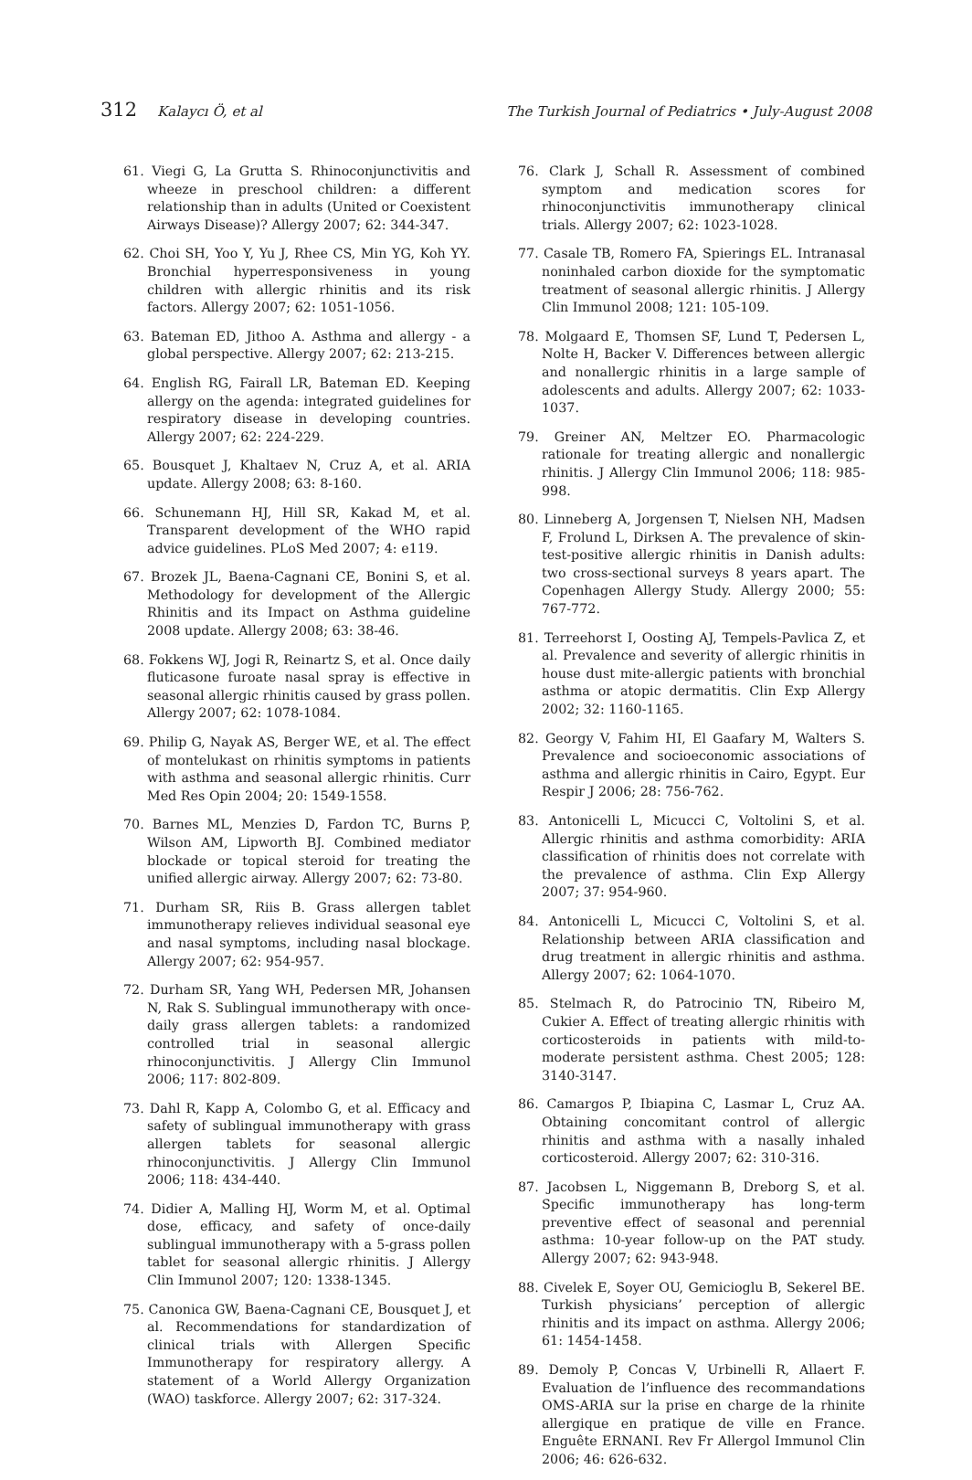312 Kalaycı Ö, et al The Turkish Journal of Pediatrics • July-August 2008
61. Viegi G, La Grutta S. Rhinoconjunctivitis and wheeze in preschool children: a different relationship than in adults (United or Coexistent Airways Disease)? Allergy 2007; 62: 344-347.
62. Choi SH, Yoo Y, Yu J, Rhee CS, Min YG, Koh YY. Bronchial hyperresponsiveness in young children with allergic rhinitis and its risk factors. Allergy 2007; 62: 1051-1056.
63. Bateman ED, Jithoo A. Asthma and allergy - a global perspective. Allergy 2007; 62: 213-215.
64. English RG, Fairall LR, Bateman ED. Keeping allergy on the agenda: integrated guidelines for respiratory disease in developing countries. Allergy 2007; 62: 224-229.
65. Bousquet J, Khaltaev N, Cruz A, et al. ARIA update. Allergy 2008; 63: 8-160.
66. Schunemann HJ, Hill SR, Kakad M, et al. Transparent development of the WHO rapid advice guidelines. PLoS Med 2007; 4: e119.
67. Brozek JL, Baena-Cagnani CE, Bonini S, et al. Methodology for development of the Allergic Rhinitis and its Impact on Asthma guideline 2008 update. Allergy 2008; 63: 38-46.
68. Fokkens WJ, Jogi R, Reinartz S, et al. Once daily fluticasone furoate nasal spray is effective in seasonal allergic rhinitis caused by grass pollen. Allergy 2007; 62: 1078-1084.
69. Philip G, Nayak AS, Berger WE, et al. The effect of montelukast on rhinitis symptoms in patients with asthma and seasonal allergic rhinitis. Curr Med Res Opin 2004; 20: 1549-1558.
70. Barnes ML, Menzies D, Fardon TC, Burns P, Wilson AM, Lipworth BJ. Combined mediator blockade or topical steroid for treating the unified allergic airway. Allergy 2007; 62: 73-80.
71. Durham SR, Riis B. Grass allergen tablet immunotherapy relieves individual seasonal eye and nasal symptoms, including nasal blockage. Allergy 2007; 62: 954-957.
72. Durham SR, Yang WH, Pedersen MR, Johansen N, Rak S. Sublingual immunotherapy with once-daily grass allergen tablets: a randomized controlled trial in seasonal allergic rhinoconjunctivitis. J Allergy Clin Immunol 2006; 117: 802-809.
73. Dahl R, Kapp A, Colombo G, et al. Efficacy and safety of sublingual immunotherapy with grass allergen tablets for seasonal allergic rhinoconjunctivitis. J Allergy Clin Immunol 2006; 118: 434-440.
74. Didier A, Malling HJ, Worm M, et al. Optimal dose, efficacy, and safety of once-daily sublingual immunotherapy with a 5-grass pollen tablet for seasonal allergic rhinitis. J Allergy Clin Immunol 2007; 120: 1338-1345.
75. Canonica GW, Baena-Cagnani CE, Bousquet J, et al. Recommendations for standardization of clinical trials with Allergen Specific Immunotherapy for respiratory allergy. A statement of a World Allergy Organization (WAO) taskforce. Allergy 2007; 62: 317-324.
76. Clark J, Schall R. Assessment of combined symptom and medication scores for rhinoconjunctivitis immunotherapy clinical trials. Allergy 2007; 62: 1023-1028.
77. Casale TB, Romero FA, Spierings EL. Intranasal noninhaled carbon dioxide for the symptomatic treatment of seasonal allergic rhinitis. J Allergy Clin Immunol 2008; 121: 105-109.
78. Molgaard E, Thomsen SF, Lund T, Pedersen L, Nolte H, Backer V. Differences between allergic and nonallergic rhinitis in a large sample of adolescents and adults. Allergy 2007; 62: 1033-1037.
79. Greiner AN, Meltzer EO. Pharmacologic rationale for treating allergic and nonallergic rhinitis. J Allergy Clin Immunol 2006; 118: 985-998.
80. Linneberg A, Jorgensen T, Nielsen NH, Madsen F, Frolund L, Dirksen A. The prevalence of skin-test-positive allergic rhinitis in Danish adults: two cross-sectional surveys 8 years apart. The Copenhagen Allergy Study. Allergy 2000; 55: 767-772.
81. Terreehorst I, Oosting AJ, Tempels-Pavlica Z, et al. Prevalence and severity of allergic rhinitis in house dust mite-allergic patients with bronchial asthma or atopic dermatitis. Clin Exp Allergy 2002; 32: 1160-1165.
82. Georgy V, Fahim HI, El Gaafary M, Walters S. Prevalence and socioeconomic associations of asthma and allergic rhinitis in Cairo, Egypt. Eur Respir J 2006; 28: 756-762.
83. Antonicelli L, Micucci C, Voltolini S, et al. Allergic rhinitis and asthma comorbidity: ARIA classification of rhinitis does not correlate with the prevalence of asthma. Clin Exp Allergy 2007; 37: 954-960.
84. Antonicelli L, Micucci C, Voltolini S, et al. Relationship between ARIA classification and drug treatment in allergic rhinitis and asthma. Allergy 2007; 62: 1064-1070.
85. Stelmach R, do Patrocinio TN, Ribeiro M, Cukier A. Effect of treating allergic rhinitis with corticosteroids in patients with mild-to-moderate persistent asthma. Chest 2005; 128: 3140-3147.
86. Camargos P, Ibiapina C, Lasmar L, Cruz AA. Obtaining concomitant control of allergic rhinitis and asthma with a nasally inhaled corticosteroid. Allergy 2007; 62: 310-316.
87. Jacobsen L, Niggemann B, Dreborg S, et al. Specific immunotherapy has long-term preventive effect of seasonal and perennial asthma: 10-year follow-up on the PAT study. Allergy 2007; 62: 943-948.
88. Civelek E, Soyer OU, Gemicioglu B, Sekerel BE. Turkish physicians’ perception of allergic rhinitis and its impact on asthma. Allergy 2006; 61: 1454-1458.
89. Demoly P, Concas V, Urbinelli R, Allaert F. Evaluation de l’influence des recommandations OMS-ARIA sur la prise en charge de la rhinite allergique en pratique de ville en France. Enguête ERNANI. Rev Fr Allergol Immunol Clin 2006; 46: 626-632.